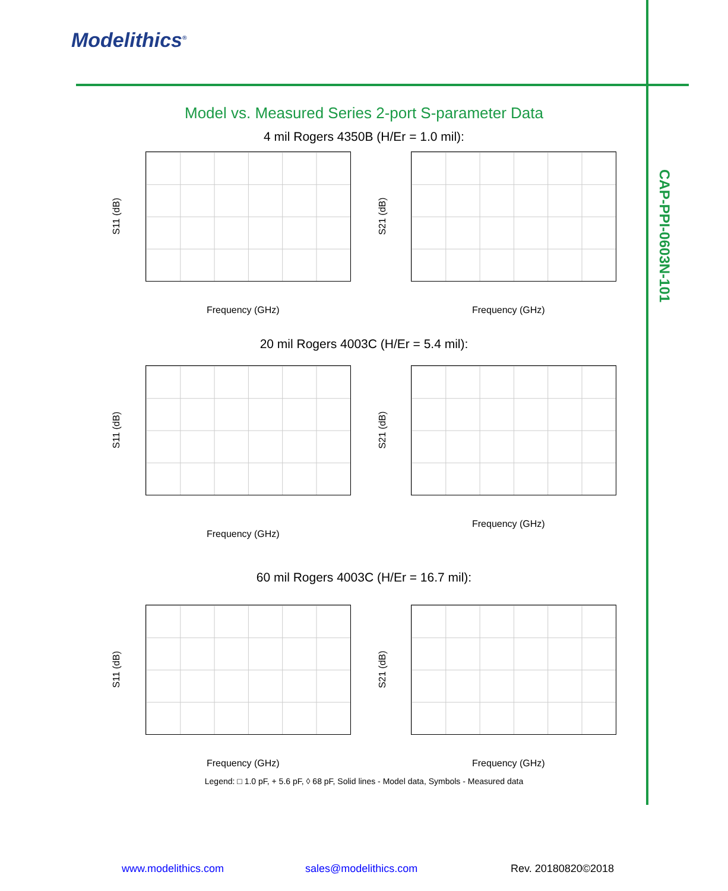Modelithics<sup>®</sup>
CAP-PPI-0603N-101
Model vs. Measured Series 2-port S-parameter Data
4 mil Rogers 4350B (H/Er = 1.0 mil):
S11 (dB)
Frequency (GHz)
S21 (dB)
Frequency (GHz)
20 mil Rogers 4003C (H/Er = 5.4 mil):
S11 (dB)
Frequency (GHz)
S21 (dB)
Frequency (GHz)
60 mil Rogers 4003C (H/Er = 16.7 mil):
S11 (dB)
Frequency (GHz)
S21 (dB)
Frequency (GHz)
Legend: □ 1.0 pF, + 5.6 pF, ◊ 68 pF, Solid lines - Model data, Symbols - Measured data
www.modelithics.com sales@modelithics.com Rev. 20180820©2018